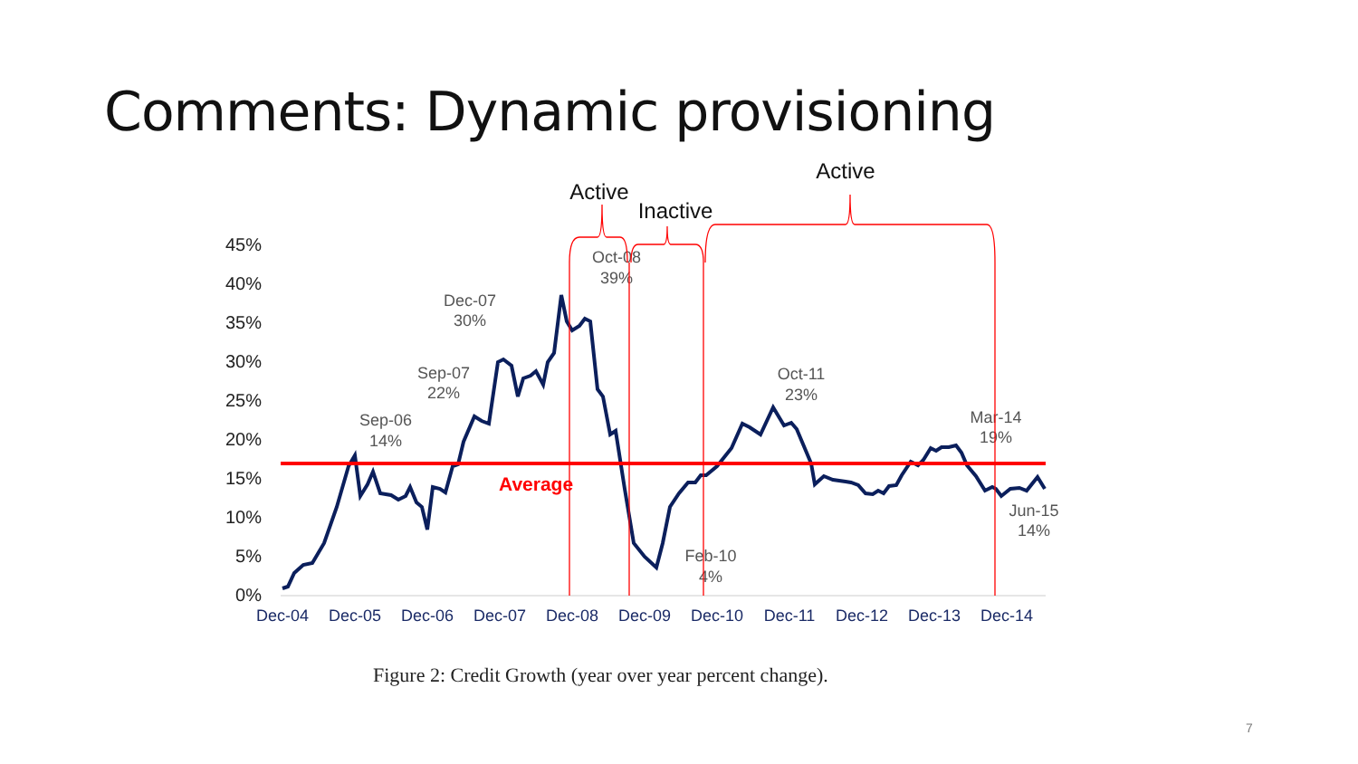Comments: Dynamic provisioning
45%
40%
35%
30%
25%
20%
15%
10%
5%
0%
Dec-04
Dec-05
Dec-06
Dec-07
Dec-08
Dec-09
Dec-10
Dec-11
Dec-12
Dec-13
Dec-14
Average
Sep-06
14%
Sep-07
22%
Dec-07
30%
Oct-08
39%
Oct-11
23%
Mar-14
19%
Jun-15
14%
Feb-10
4%
Active
Inactive
Active
Figure 2: Credit Growth (year over year percent change).
7